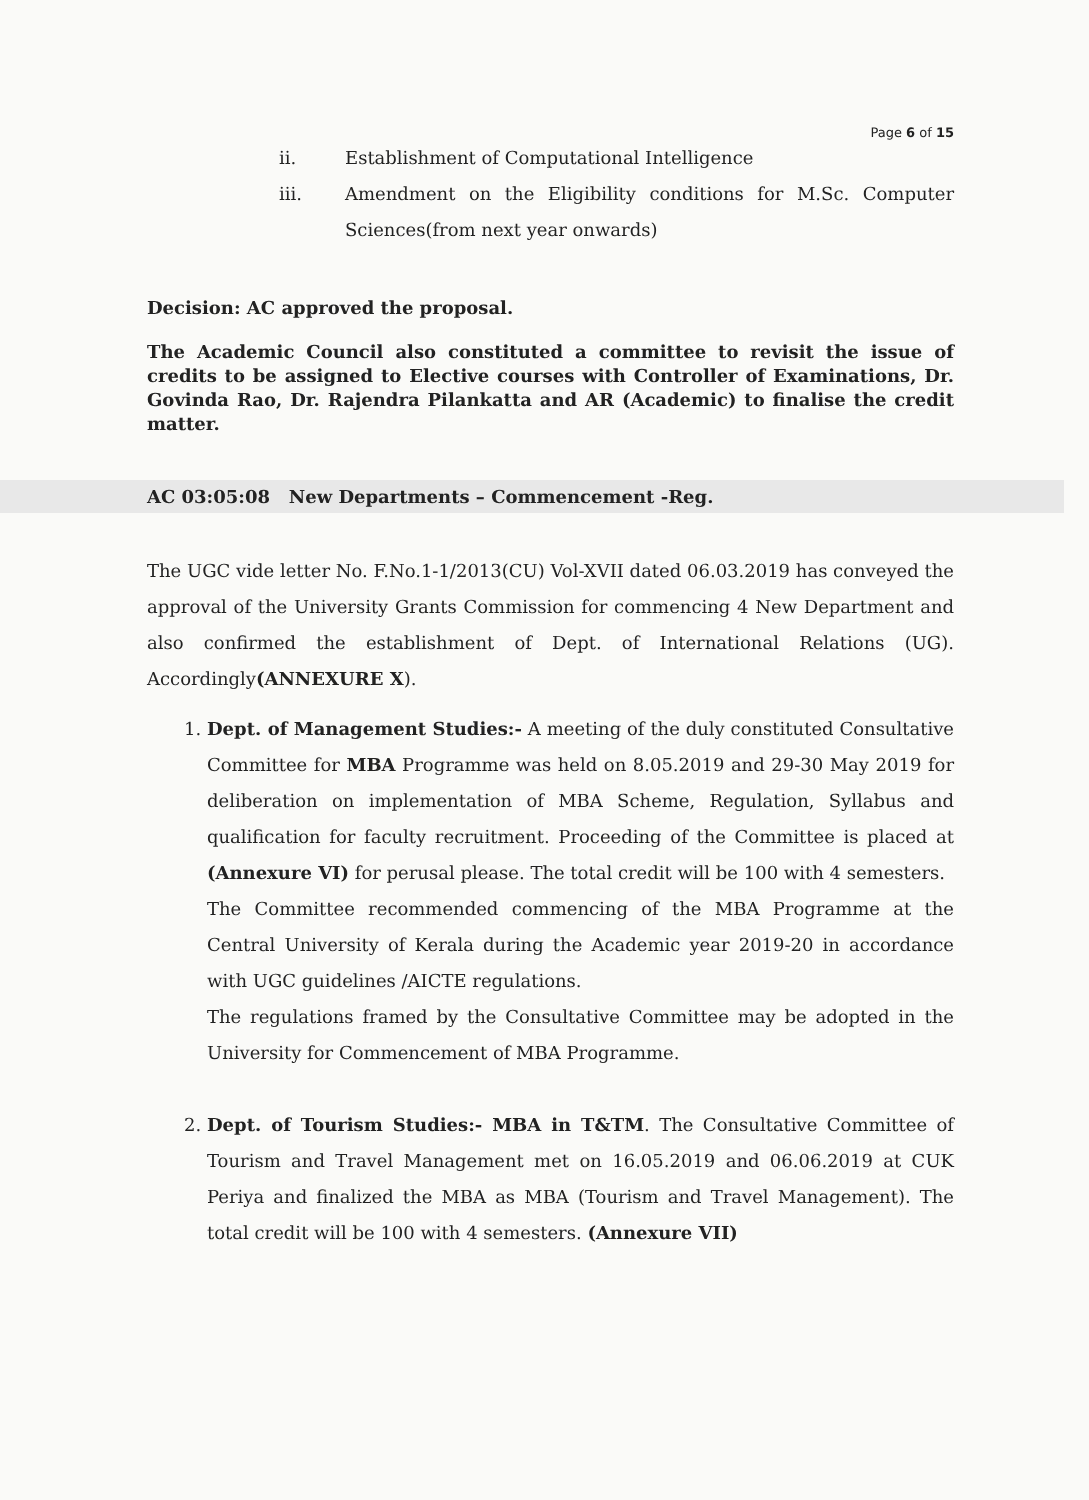Page 6 of 15
ii. Establishment of Computational Intelligence
iii. Amendment on the Eligibility conditions for M.Sc. Computer Sciences(from next year onwards)
Decision: AC approved the proposal.
The Academic Council also constituted a committee to revisit the issue of credits to be assigned to Elective courses with Controller of Examinations, Dr. Govinda Rao, Dr. Rajendra Pilankatta and AR (Academic) to finalise the credit matter.
AC 03:05:08 New Departments – Commencement -Reg.
The UGC vide letter No. F.No.1-1/2013(CU) Vol-XVII dated 06.03.2019 has conveyed the approval of the University Grants Commission for commencing 4 New Department and also confirmed the establishment of Dept. of International Relations (UG). Accordingly(ANNEXURE X).
1. Dept. of Management Studies:- A meeting of the duly constituted Consultative Committee for MBA Programme was held on 8.05.2019 and 29-30 May 2019 for deliberation on implementation of MBA Scheme, Regulation, Syllabus and qualification for faculty recruitment. Proceeding of the Committee is placed at (Annexure VI) for perusal please. The total credit will be 100 with 4 semesters.
The Committee recommended commencing of the MBA Programme at the Central University of Kerala during the Academic year 2019-20 in accordance with UGC guidelines /AICTE regulations.
The regulations framed by the Consultative Committee may be adopted in the University for Commencement of MBA Programme.
2. Dept. of Tourism Studies:- MBA in T&TM. The Consultative Committee of Tourism and Travel Management met on 16.05.2019 and 06.06.2019 at CUK Periya and finalized the MBA as MBA (Tourism and Travel Management). The total credit will be 100 with 4 semesters. (Annexure VII)